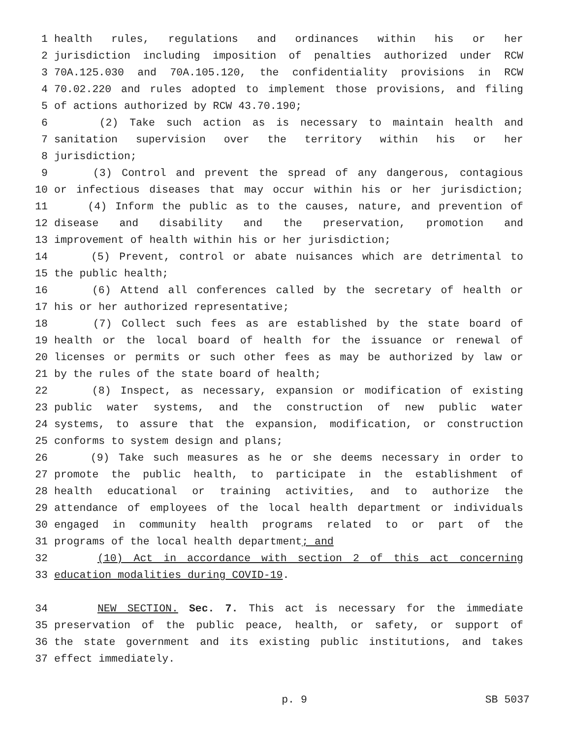1 health rules, regulations and ordinances within his or her
2 jurisdiction including imposition of penalties authorized under RCW
3 70A.125.030 and 70A.105.120, the confidentiality provisions in RCW
4 70.02.220 and rules adopted to implement those provisions, and filing
5 of actions authorized by RCW 43.70.190;
6 (2) Take such action as is necessary to maintain health and
7 sanitation supervision over the territory within his or her
8 jurisdiction;
9 (3) Control and prevent the spread of any dangerous, contagious
10 or infectious diseases that may occur within his or her jurisdiction;
11 (4) Inform the public as to the causes, nature, and prevention of
12 disease and disability and the preservation, promotion and
13 improvement of health within his or her jurisdiction;
14 (5) Prevent, control or abate nuisances which are detrimental to
15 the public health;
16 (6) Attend all conferences called by the secretary of health or
17 his or her authorized representative;
18 (7) Collect such fees as are established by the state board of
19 health or the local board of health for the issuance or renewal of
20 licenses or permits or such other fees as may be authorized by law or
21 by the rules of the state board of health;
22 (8) Inspect, as necessary, expansion or modification of existing
23 public water systems, and the construction of new public water
24 systems, to assure that the expansion, modification, or construction
25 conforms to system design and plans;
26 (9) Take such measures as he or she deems necessary in order to
27 promote the public health, to participate in the establishment of
28 health educational or training activities, and to authorize the
29 attendance of employees of the local health department or individuals
30 engaged in community health programs related to or part of the
31 programs of the local health department; and
32 (10) Act in accordance with section 2 of this act concerning
33 education modalities during COVID-19.
34 NEW SECTION. Sec. 7. This act is necessary for the immediate
35 preservation of the public peace, health, or safety, or support of
36 the state government and its existing public institutions, and takes
37 effect immediately.
p. 9 SB 5037